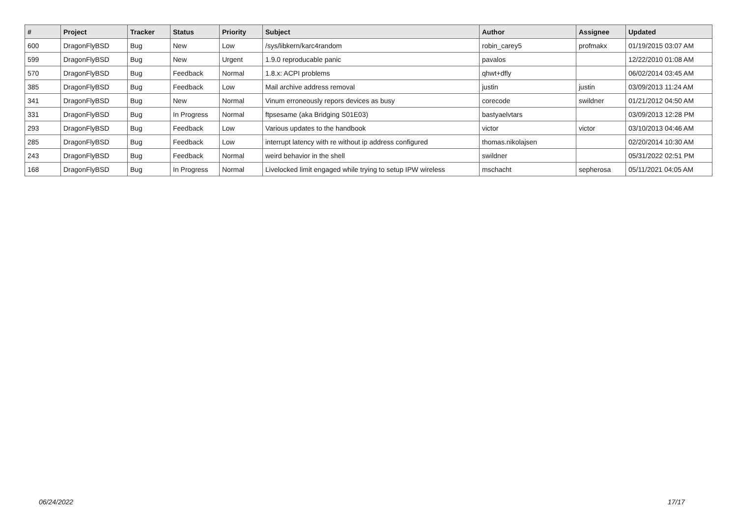| # | Project | Tracker | Status | Priority | Subject | Author | Assignee | Updated |
| --- | --- | --- | --- | --- | --- | --- | --- | --- |
| 600 | DragonFlyBSD | Bug | New | Low | /sys/libkern/karc4random | robin_carey5 | profmakx | 01/19/2015 03:07 AM |
| 599 | DragonFlyBSD | Bug | New | Urgent | 1.9.0 reproducable panic | pavalos | | 12/22/2010 01:08 AM |
| 570 | DragonFlyBSD | Bug | Feedback | Normal | 1.8.x: ACPI problems | qhwt+dfly | | 06/02/2014 03:45 AM |
| 385 | DragonFlyBSD | Bug | Feedback | Low | Mail archive address removal | justin | justin | 03/09/2013 11:24 AM |
| 341 | DragonFlyBSD | Bug | New | Normal | Vinum erroneously repors devices as busy | corecode | swildner | 01/21/2012 04:50 AM |
| 331 | DragonFlyBSD | Bug | In Progress | Normal | ftpsesame (aka Bridging S01E03) | bastyaelvtars | | 03/09/2013 12:28 PM |
| 293 | DragonFlyBSD | Bug | Feedback | Low | Various updates to the handbook | victor | victor | 03/10/2013 04:46 AM |
| 285 | DragonFlyBSD | Bug | Feedback | Low | interrupt latency with re without ip address configured | thomas.nikolajsen | | 02/20/2014 10:30 AM |
| 243 | DragonFlyBSD | Bug | Feedback | Normal | weird behavior in the shell | swildner | | 05/31/2022 02:51 PM |
| 168 | DragonFlyBSD | Bug | In Progress | Normal | Livelocked limit engaged while trying to setup IPW wireless | mschacht | sepherosa | 05/11/2021 04:05 AM |
06/24/2022 17/17